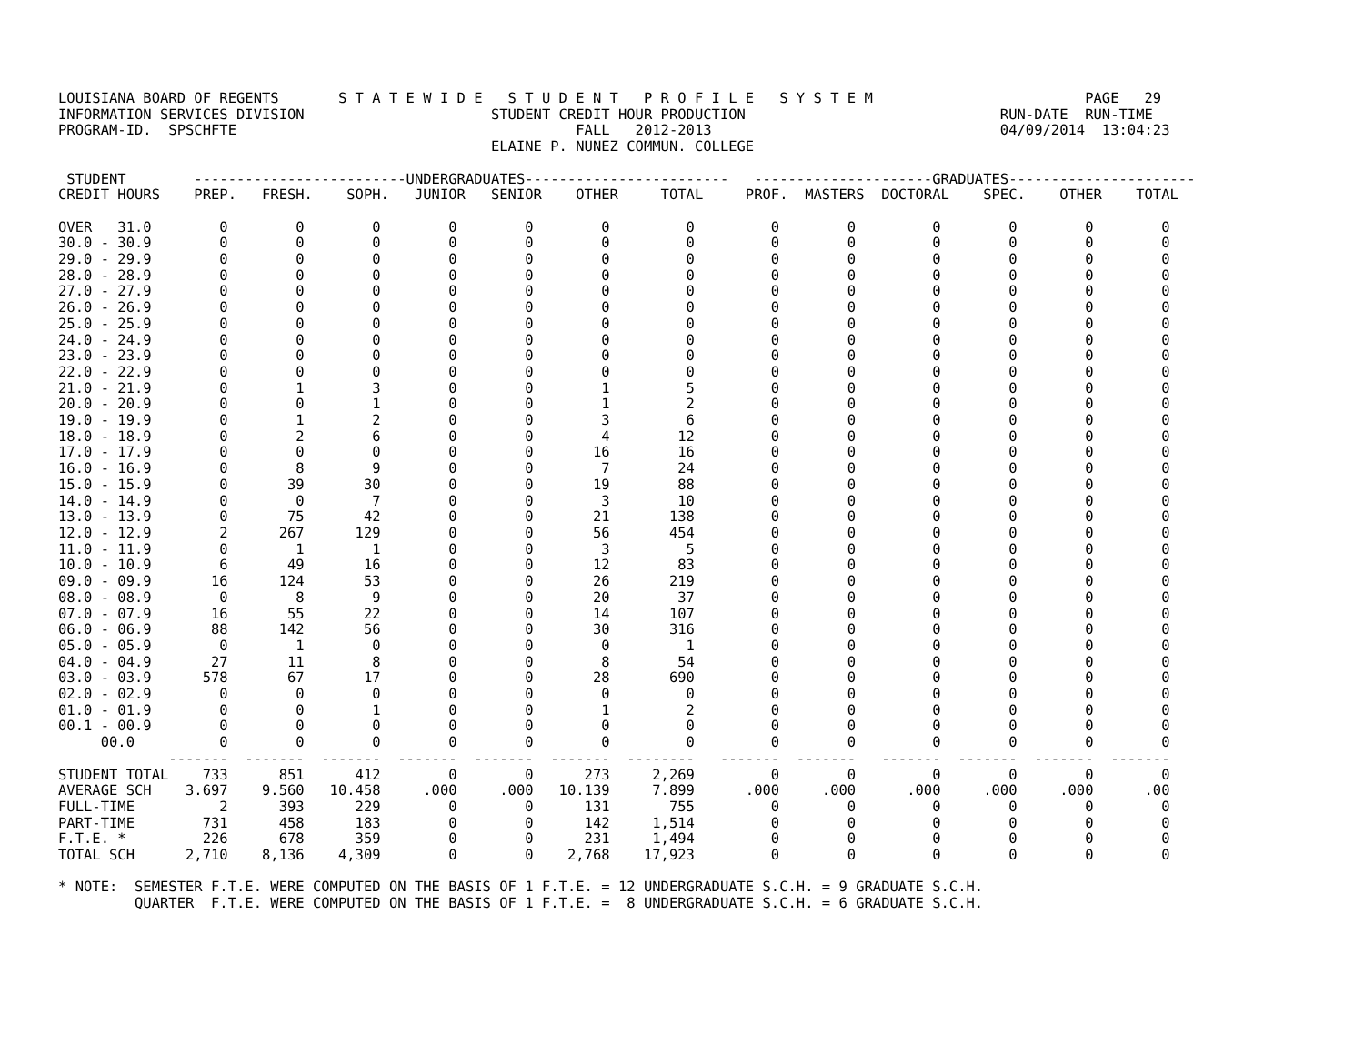LOUISIANA BOARD OF REGENTS       S T A T E W I D E   S T U D E N T   P R O F I L E   S Y S T E M                         PAGE   29
INFORMATION SERVICES DIVISION                      STUDENT CREDIT HOUR PRODUCTION                              RUN-DATE  RUN-TIME
PROGRAM-ID.  SPSCHFTE                                        FALL   2012-2013                                  04/09/2014  13:04:23
                                                   ELAINE P. NUNEZ COMMUN. COLLEGE

 STUDENT        -------------------------UNDERGRADUATES------------------------   ---------------------GRADUATES----------------------
CREDIT HOURS    PREP.   FRESH.    SOPH.   JUNIOR   SENIOR    OTHER     TOTAL     PROF.  MASTERS  DOCTORAL    SPEC.    OTHER    TOTAL
OVER 31.0 0 0 0 0 0 0 0 0 0 0 0 0 0 30.0 - 30.9 0 0 0 0 0 0 0 0 0 0 0 0 0 29.0 - 29.9 0 0 0 0 0 0 0 0 0 0 0 0 0 28.0 - 28.9 0 0 0 0 0 0 0 0 0 0 0 0 0 27.0 - 27.9 0 0 0 0 0 0 0 0 0 0 0 0 0 26.0 - 26.9 0 0 0 0 0 0 0 0 0 0 0 0 0 25.0 - 25.9 0 0 0 0 0 0 0 0 0 0 0 0 0 24.0 - 24.9 0 0 0 0 0 0 0 0 0 0 0 0 0 23.0 - 23.9 0 0 0 0 0 0 0 0 0 0 0 0 0 22.0 - 22.9 0 0 0 0 0 0 0 0 0 0 0 0 0 21.0 - 21.9 0 1 3 0 0 1 5 0 0 0 0 0 0 20.0 - 20.9 0 0 1 0 0 1 2 0 0 0 0 0 0 19.0 - 19.9 0 1 2 0 0 3 6 0 0 0 0 0 0 18.0 - 18.9 0 2 6 0 0 4 12 0 0 0 0 0 0 17.0 - 17.9 0 0 0 0 0 16 16 0 0 0 0 0 0 16.0 - 16.9 0 8 9 0 0 7 24 0 0 0 0 0 0 15.0 - 15.9 0 39 30 0 0 19 88 0 0 0 0 0 0 14.0 - 14.9 0 0 7 0 0 3 10 0 0 0 0 0 0 13.0 - 13.9 0 75 42 0 0 21 138 0 0 0 0 0 0 12.0 - 12.9 2 267 129 0 0 56 454 0 0 0 0 0 0 11.0 - 11.9 0 1 1 0 0 3 5 0 0 0 0 0 0 10.0 - 10.9 6 49 16 0 0 12 83 0 0 0 0 0 0 09.0 - 09.9 16 124 53 0 0 26 219 0 0 0 0 0 0 08.0 - 08.9 0 8 9 0 0 20 37 0 0 0 0 0 0 07.0 - 07.9 16 55 22 0 0 14 107 0 0 0 0 0 0 06.0 - 06.9 88 142 56 0 0 30 316 0 0 0 0 0 0 05.0 - 05.9 0 1 0 0 0 0 1 0 0 0 0 0 0 04.0 - 04.9 27 11 8 0 0 8 54 0 0 0 0 0 0 03.0 - 03.9 578 67 17 0 0 28 690 0 0 0 0 0 0 02.0 - 02.9 0 0 0 0 0 0 0 0 0 0 0 0 0 01.0 - 01.9 0 0 1 0 0 1 2 0 0 0 0 0 0 00.1 - 00.9 0 0 0 0 0 0 0 0 0 0 0 0 0 00.0 0 0 0 0 0 0 0 0 0 0 0 0 0 ------- ------- ------- ------- ------- ------- -------- ------- ------- ------- ------- ------- ------- STUDENT TOTAL 733 851 412 0 0 273 2,269 0 0 0 0 0 0 AVERAGE SCH 3.697 9.560 10.458 .000 .000 10.139 7.899 .000 .000 .000 .000 .000 .00 FULL-TIME 2 393 229 0 0 131 755 0 0 0 0 0 0 PART-TIME 731 458 183 0 0 142 1,514 0 0 0 0 0 0 F.T.E. * 226 678 359 0 0 231 1,494 0 0 0 0 0 0 TOTAL SCH 2,710 8,136 4,309 0 0 2,768 17,923 0 0 0 0 0 0 * NOTE: SEMESTER F.T.E. WERE COMPUTED ON THE BASIS OF 1 F.T.E. = 12 UNDERGRADUATE S.C.H. = 9 GRADUATE S.C.H. QUARTER F.T.E. WERE COMPUTED ON THE BASIS OF 1 F.T.E. = 8 UNDERGRADUATE S.C.H. = 6 GRADUATE S.C.H.